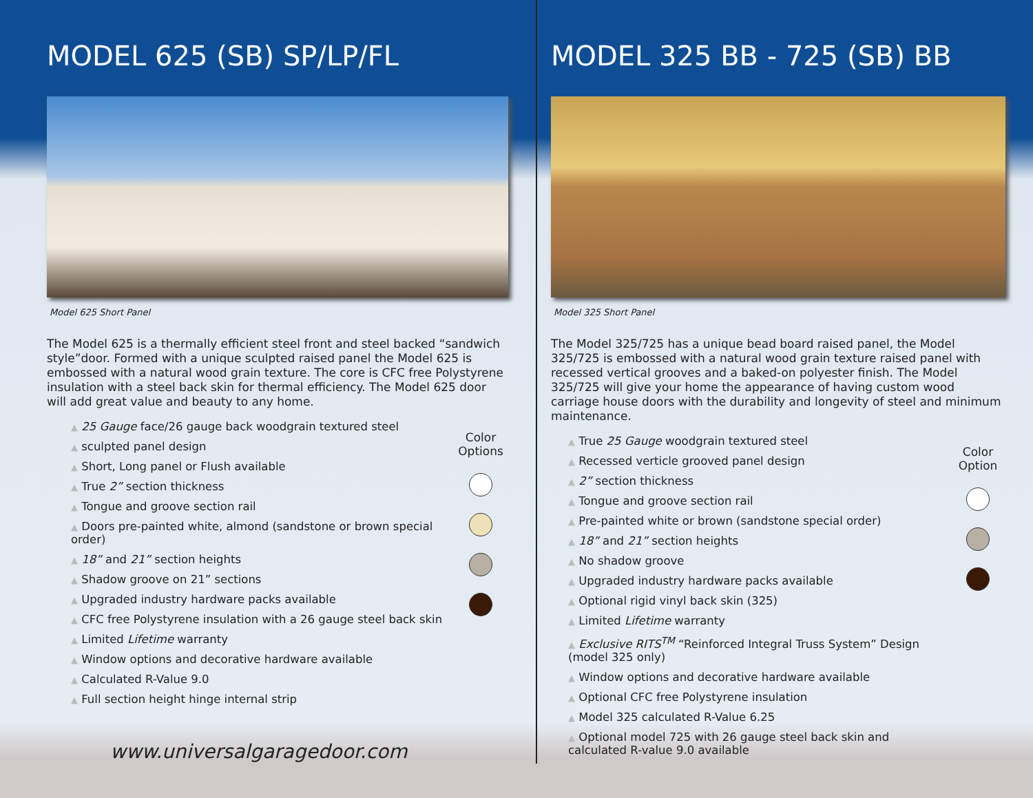MODEL 625 (SB) SP/LP/FL
Model 625 Short Panel
The Model 625 is a thermally efficient steel front and steel backed “sandwich style”door. Formed with a unique sculpted raised panel the Model 625 is embossed with a natural wood grain texture. The core is CFC free Polystyrene insulation with a steel back skin for thermal efficiency. The Model 625 door will add great value and beauty to any home.
▲ 25 Gauge face/26 gauge back woodgrain textured steel
▲ sculpted panel design
▲ Short, Long panel or Flush available
▲ True 2” section thickness
▲ Tongue and groove section rail
▲ Doors pre-painted white, almond (sandstone or brown special order)
▲ 18” and 21” section heights
▲ Shadow groove on 21” sections
▲ Upgraded industry hardware packs available
▲ CFC free Polystyrene insulation with a 26 gauge steel back skin
▲ Limited Lifetime warranty
▲ Window options and decorative hardware available
▲ Calculated R-Value 9.0
▲ Full section height hinge internal strip
Color Options
MODEL 325 BB - 725 (SB) BB
Model 325 Short Panel
The Model 325/725 has a unique bead board raised panel, the Model 325/725 is embossed with a natural wood grain texture raised panel with recessed vertical grooves and a baked-on polyester finish. The Model 325/725 will give your home the appearance of having custom wood carriage house doors with the durability and longevity of steel and minimum maintenance.
▲ True 25 Gauge woodgrain textured steel
▲ Recessed verticle grooved panel design
▲ 2” section thickness
▲ Tongue and groove section rail
▲ Pre-painted white or brown (sandstone special order)
▲ 18” and 21” section heights
▲ No shadow groove
▲ Upgraded industry hardware packs available
▲ Optional rigid vinyl back skin (325)
▲ Limited Lifetime warranty
▲ Exclusive RITS<sup>TM</sup> “Reinforced Integral Truss System” Design (model 325 only)
▲ Window options and decorative hardware available
▲ Optional CFC free Polystyrene insulation
▲ Model 325 calculated R-Value 6.25
▲ Optional model 725 with 26 gauge steel back skin and calculated R-value 9.0 available
Color Option
www.universalgaragedoor.com